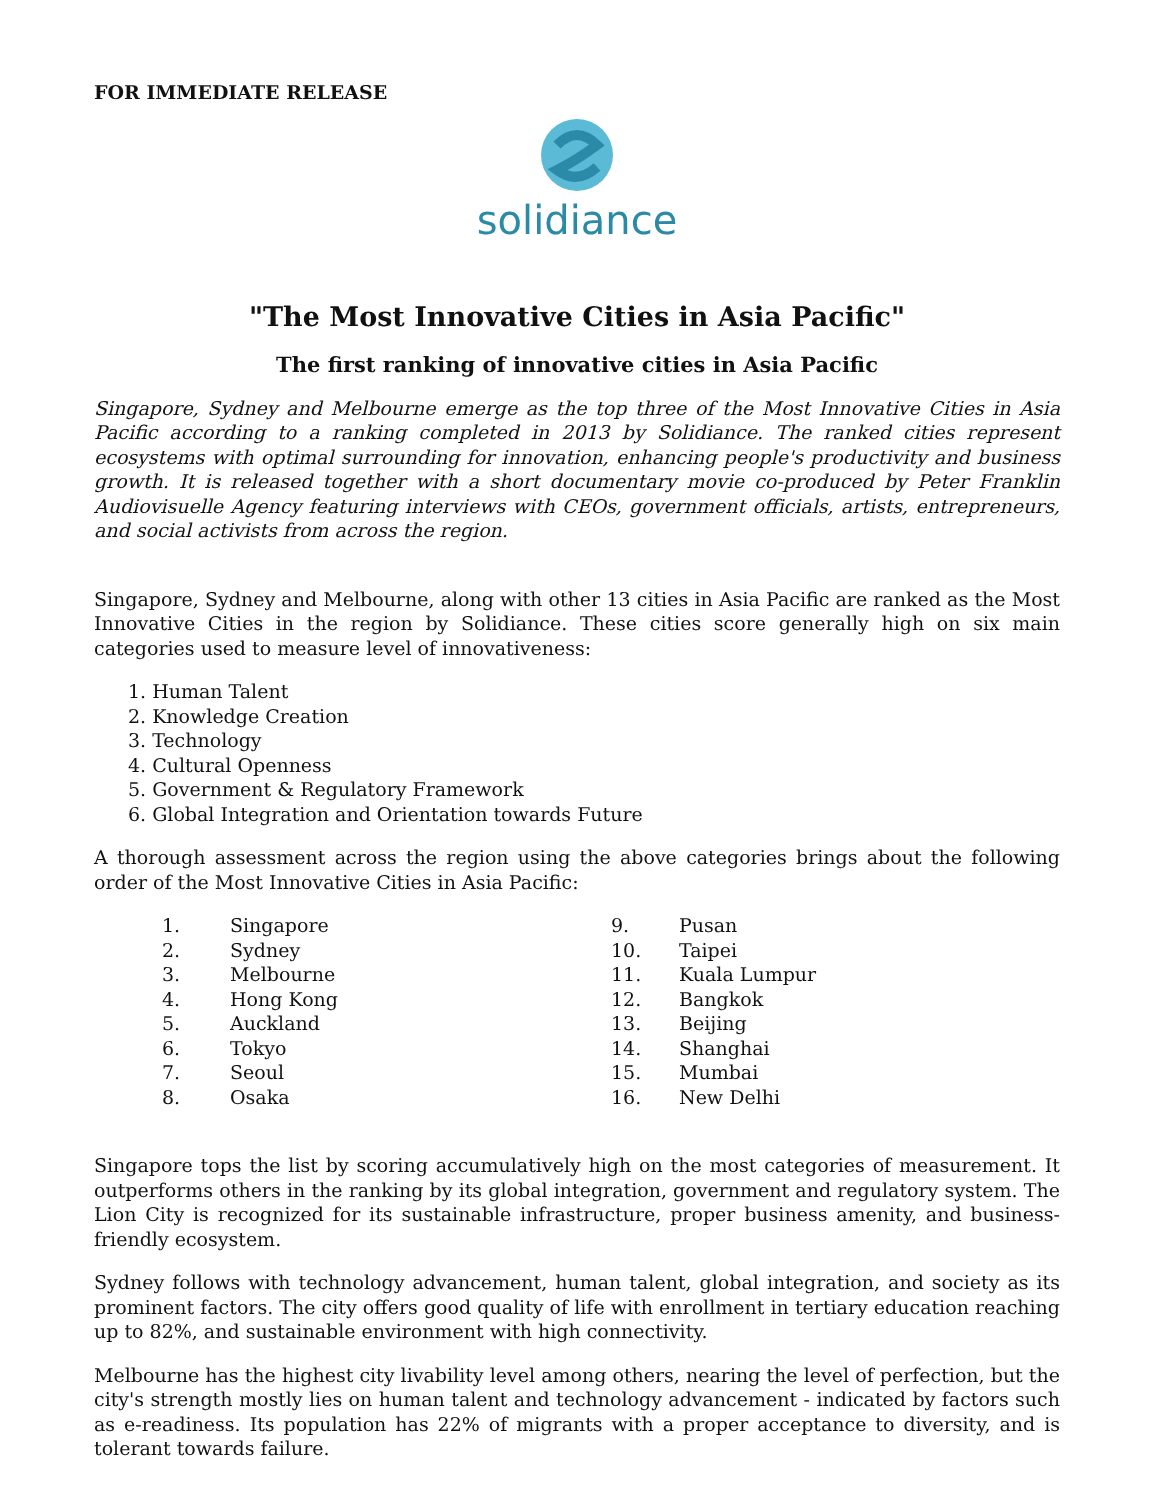FOR IMMEDIATE RELEASE
solidiance
"The Most Innovative Cities in Asia Pacific"
The first ranking of innovative cities in Asia Pacific
Singapore, Sydney and Melbourne emerge as the top three of the Most Innovative Cities in Asia Pacific according to a ranking completed in 2013 by Solidiance. The ranked cities represent ecosystems with optimal surrounding for innovation, enhancing people's productivity and business growth. It is released together with a short documentary movie co-produced by Peter Franklin Audiovisuelle Agency featuring interviews with CEOs, government officials, artists, entrepreneurs, and social activists from across the region.
Singapore, Sydney and Melbourne, along with other 13 cities in Asia Pacific are ranked as the Most Innovative Cities in the region by Solidiance. These cities score generally high on six main categories used to measure level of innovativeness:
1. Human Talent
2. Knowledge Creation
3. Technology
4. Cultural Openness
5. Government & Regulatory Framework
6. Global Integration and Orientation towards Future
A thorough assessment across the region using the above categories brings about the following order of the Most Innovative Cities in Asia Pacific:
1. Singapore
2. Sydney
3. Melbourne
4. Hong Kong
5. Auckland
6. Tokyo
7. Seoul
8. Osaka
9. Pusan
10. Taipei
11. Kuala Lumpur
12. Bangkok
13. Beijing
14. Shanghai
15. Mumbai
16. New Delhi
Singapore tops the list by scoring accumulatively high on the most categories of measurement. It outperforms others in the ranking by its global integration, government and regulatory system. The Lion City is recognized for its sustainable infrastructure, proper business amenity, and business-friendly ecosystem.
Sydney follows with technology advancement, human talent, global integration, and society as its prominent factors. The city offers good quality of life with enrollment in tertiary education reaching up to 82%, and sustainable environment with high connectivity.
Melbourne has the highest city livability level among others, nearing the level of perfection, but the city's strength mostly lies on human talent and technology advancement - indicated by factors such as e-readiness. Its population has 22% of migrants with a proper acceptance to diversity, and is tolerant towards failure.